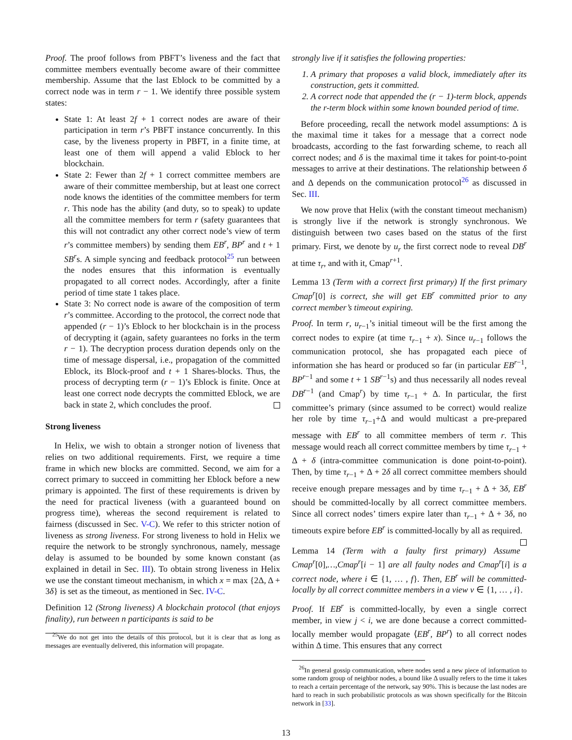Proof. The proof follows from PBFT’s liveness and the fact that committee members eventually become aware of their committee membership. Assume that the last Eblock to be committed by a correct node was in term r − 1. We identify three possible system states:
State 1: At least 2f + 1 correct nodes are aware of their participation in term r’s PBFT instance concurrently. In this case, by the liveness property in PBFT, in a finite time, at least one of them will append a valid Eblock to her blockchain.
State 2: Fewer than 2f + 1 correct committee members are aware of their committee membership, but at least one correct node knows the identities of the committee members for term r. This node has the ability (and duty, so to speak) to update all the committee members for term r (safety guarantees that this will not contradict any other correct node’s view of term r’s committee members) by sending them EB<sup>r</sup>, BP<sup>r</sup> and t + 1 SB<sup>r</sup>s. A simple syncing and feedback protocol<sup>25</sup> run between the nodes ensures that this information is eventually propagated to all correct nodes. Accordingly, after a finite period of time state 1 takes place.
State 3: No correct node is aware of the composition of term r’s committee. According to the protocol, the correct node that appended (r − 1)’s Eblock to her blockchain is in the process of decrypting it (again, safety guarantees no forks in the term r − 1). The decryption process duration depends only on the time of message dispersal, i.e., propagation of the committed Eblock, its Block-proof and t + 1 Shares-blocks. Thus, the process of decrypting term (r − 1)’s Eblock is finite. Once at least one correct node decrypts the committed Eblock, we are back in state 2, which concludes the proof.
Strong liveness
In Helix, we wish to obtain a stronger notion of liveness that relies on two additional requirements. First, we require a time frame in which new blocks are committed. Second, we aim for a correct primary to succeed in committing her Eblock before a new primary is appointed. The first of these requirements is driven by the need for practical liveness (with a guaranteed bound on progress time), whereas the second requirement is related to fairness (discussed in Sec. V-C). We refer to this stricter notion of liveness as strong liveness. For strong liveness to hold in Helix we require the network to be strongly synchronous, namely, message delay is assumed to be bounded by some known constant (as explained in detail in Sec. III). To obtain strong liveness in Helix we use the constant timeout mechanism, in which x = max {2Δ, Δ + 3δ} is set as the timeout, as mentioned in Sec. IV-C.
Definition 12 (Strong liveness) A blockchain protocol (that enjoys finality), run between n participants is said to be
<sup>25</sup> We do not get into the details of this protocol, but it is clear that as long as messages are eventually delivered, this information will propagate.
strongly live if it satisfies the following properties:
1. A primary that proposes a valid block, immediately after its construction, gets it committed.
2. A correct node that appended the (r − 1)-term block, appends the r-term block within some known bounded period of time.
Before proceeding, recall the network model assumptions: Δ is the maximal time it takes for a message that a correct node broadcasts, according to the fast forwarding scheme, to reach all correct nodes; and δ is the maximal time it takes for point-to-point messages to arrive at their destinations. The relationship between δ and Δ depends on the communication protocol<sup>26</sup> as discussed in Sec. III.
We now prove that Helix (with the constant timeout mechanism) is strongly live if the network is strongly synchronous. We distinguish between two cases based on the status of the first primary. First, we denote by u<sub>r</sub> the first correct node to reveal DB<sup>r</sup> at time τ<sub>r</sub>, and with it, Cmap<sup>r+1</sup>.
Lemma 13 (Term with a correct first primary) If the first primary Cmap<sup>r</sup>[0] is correct, she will get EB<sup>r</sup> committed prior to any correct member’s timeout expiring.
Proof. In term r, u<sub>r−1</sub>’s initial timeout will be the first among the correct nodes to expire (at time τ<sub>r−1</sub> + x). Since u<sub>r−1</sub> follows the communication protocol, she has propagated each piece of information she has heard or produced so far (in particular EB<sup>r−1</sup>, BP<sup>r−1</sup> and some t + 1 SB<sup>r−1</sup>s) and thus necessarily all nodes reveal DB<sup>r−1</sup> (and Cmap<sup>r</sup>) by time τ<sub>r−1</sub> + Δ. In particular, the first committee’s primary (since assumed to be correct) would realize her role by time τ<sub>r−1</sub>+Δ and would multicast a pre-prepared message with EB<sup>r</sup> to all committee members of term r. This message would reach all correct committee members by time τ<sub>r−1</sub> + Δ + δ (intra-committee communication is done point-to-point). Then, by time τ<sub>r−1</sub> + Δ + 2δ all correct committee members should receive enough prepare messages and by time τ<sub>r−1</sub> + Δ + 3δ, EB<sup>r</sup> should be committed-locally by all correct committee members. Since all correct nodes’ timers expire later than τ<sub>r−1</sub> + Δ + 3δ, no timeouts expire before EB<sup>r</sup> is committed-locally by all as required.
Lemma 14 (Term with a faulty first primary) Assume Cmap<sup>r</sup>[0],…,Cmap<sup>r</sup>[i − 1] are all faulty nodes and Cmap<sup>r</sup>[i] is a correct node, where i ∈ {1, … , f}. Then, EB<sup>r</sup> will be committed-locally by all correct committee members in a view v ∈ {1, … , i}.
Proof. If EB<sup>r</sup> is committed-locally, by even a single correct member, in view j < i, we are done because a correct committed-locally member would propagate ⟨EB<sup>r</sup>, BP<sup>r</sup>⟩ to all correct nodes within Δ time. This ensures that any correct
<sup>26</sup> In general gossip communication, where nodes send a new piece of information to some random group of neighbor nodes, a bound like Δ usually refers to the time it takes to reach a certain percentage of the network, say 90%. This is because the last nodes are hard to reach in such probabilistic protocols as was shown specifically for the Bitcoin network in [33].
13